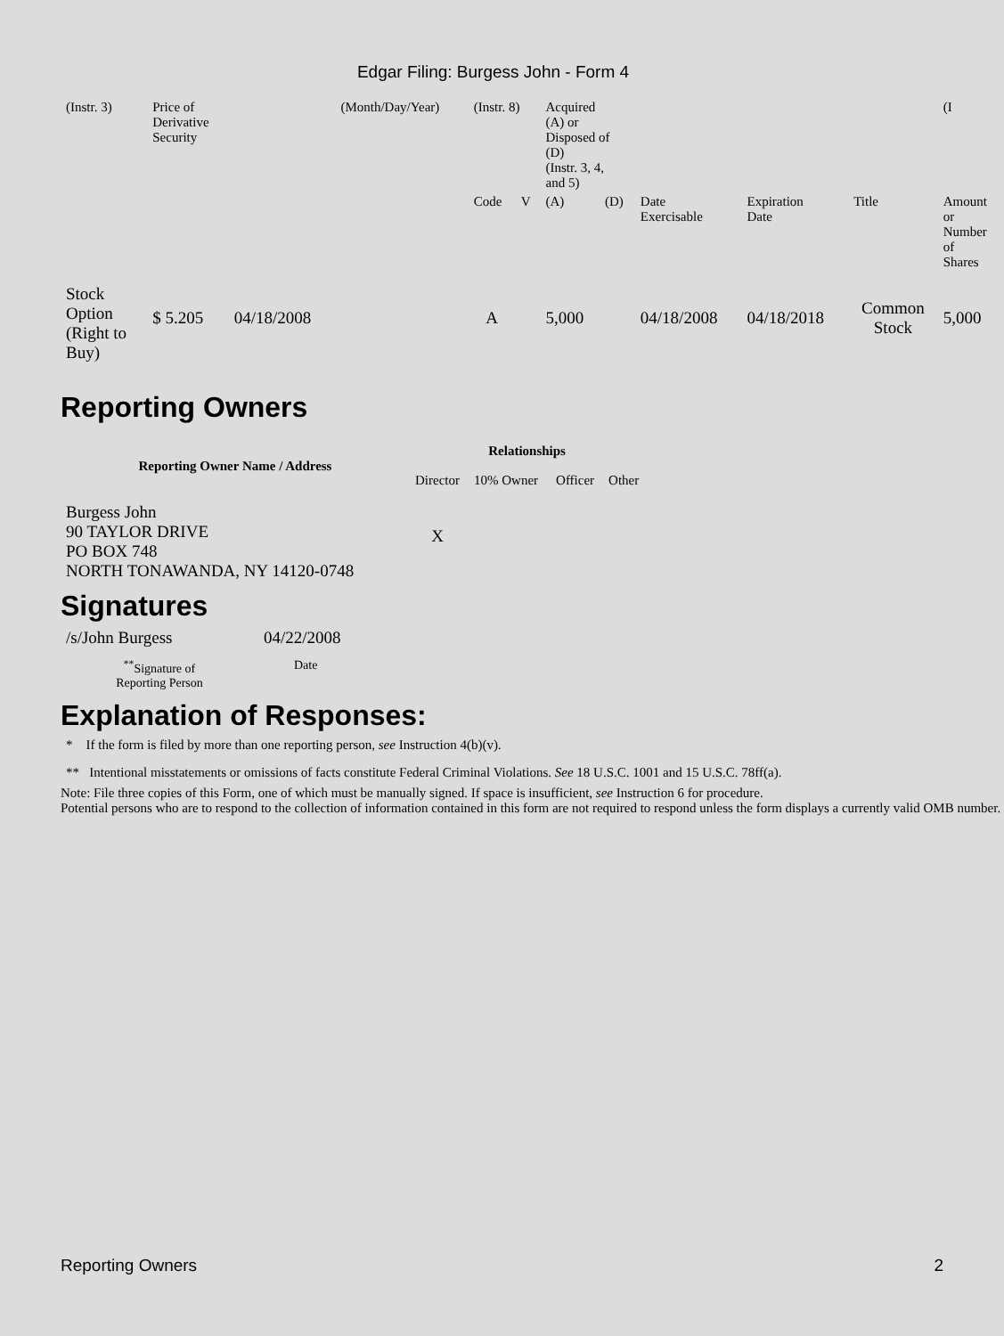Edgar Filing: Burgess John - Form 4
| (Instr. 3) | Price of Derivative Security | | (Month/Day/Year) | (Instr. 8) | | Acquired (A) or Disposed of (D) (Instr. 3, 4, and 5) | | | | | (I |
| | | | | Code | V | (A) | (D) | Date Exercisable | Expiration Date | Title | Amount or Number of Shares |
| Stock Option (Right to Buy) | $ 5.205 | 04/18/2008 | | A | | 5,000 | | 04/18/2008 | 04/18/2018 | Common Stock | 5,000 |
Reporting Owners
| Reporting Owner Name / Address | Relationships | | | |
| --- | --- | --- | --- | --- |
| | Director | 10% Owner | Officer | Other |
| Burgess John 90 TAYLOR DRIVE PO BOX 748 NORTH TONAWANDA, NY 14120-0748 | X | | | |
Signatures
| /s/John Burgess | 04/22/2008 |
| <sup>**</sup> Signature of Reporting Person | Date |
Explanation of Responses:
* If the form is filed by more than one reporting person, see Instruction 4(b)(v).
** Intentional misstatements or omissions of facts constitute Federal Criminal Violations. See 18 U.S.C. 1001 and 15 U.S.C. 78ff(a).
Note: File three copies of this Form, one of which must be manually signed. If space is insufficient, see Instruction 6 for procedure.
Potential persons who are to respond to the collection of information contained in this form are not required to respond unless the form displays a currently valid OMB number.
Reporting Owners 2